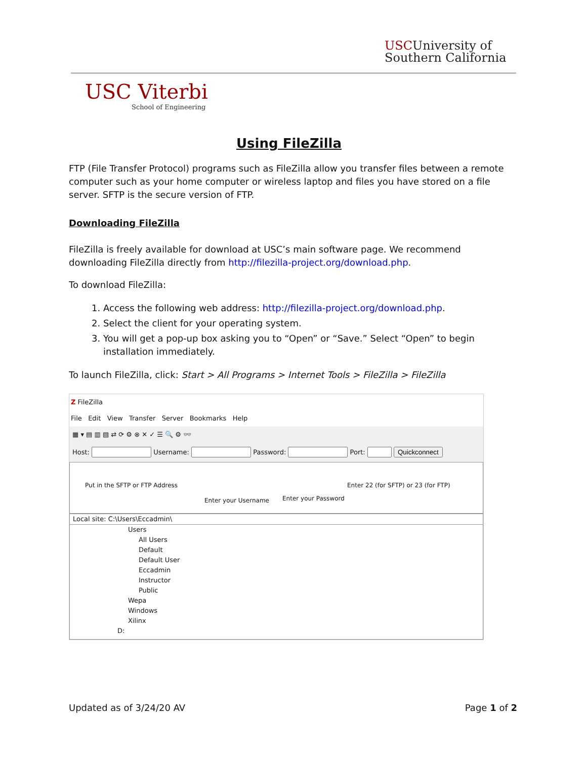USCUniversity of
Southern California
USC Viterbi
School of Engineering
Using FileZilla
FTP (File Transfer Protocol) programs such as FileZilla allow you transfer files between a remote computer such as your home computer or wireless laptop and files you have stored on a file server. SFTP is the secure version of FTP.
Downloading FileZilla
FileZilla is freely available for download at USC’s main software page. We recommend downloading FileZilla directly from http://filezilla-project.org/download.php.
To download FileZilla:
1. Access the following web address: http://filezilla-project.org/download.php.
2. Select the client for your operating system.
3. You will get a pop-up box asking you to “Open” or “Save.” Select “Open” to begin installation immediately.
To launch FileZilla, click: Start > All Programs > Internet Tools > FileZilla > FileZilla
Z FileZilla
File Edit View Transfer Server Bookmarks Help
▦ ▾ ▤ ▥ ▧ ⇄ ⟳ ⚙ ⊗ ✕ ✓ ☰ 🔍 ⚙ 👓
Host: Username: Password: Port: Quickconnect
Put in the SFTP or FTP Address
Enter your Username Enter your Password
Enter 22 (for SFTP) or 23 (for FTP)
Local site: C:\Users\Eccadmin\
Users
All Users
Default
Default User
Eccadmin
Instructor
Public
Wepa
Windows
Xilinx
D:
Updated as of 3/24/20 AV Page 1 of 2